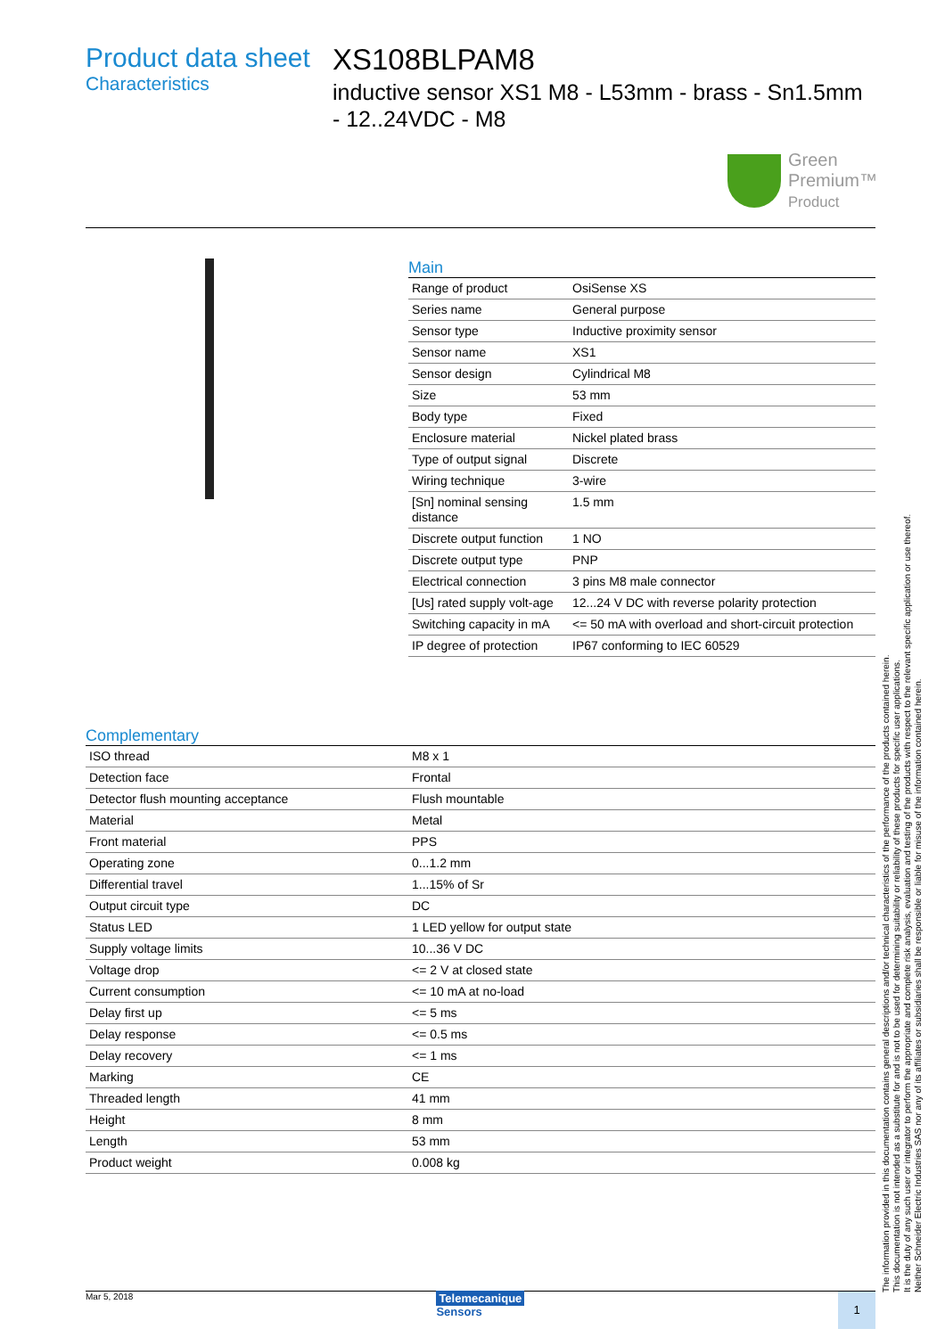Product data sheet
Characteristics
XS108BLPAM8
inductive sensor XS1 M8 - L53mm - brass - Sn1.5mm - 12..24VDC - M8
Green
Premium™
Product
Main
| Range of product | OsiSense XS |
| Series name | General purpose |
| Sensor type | Inductive proximity sensor |
| Sensor name | XS1 |
| Sensor design | Cylindrical M8 |
| Size | 53 mm |
| Body type | Fixed |
| Enclosure material | Nickel plated brass |
| Type of output signal | Discrete |
| Wiring technique | 3-wire |
| [Sn] nominal sensing distance | 1.5 mm |
| Discrete output function | 1 NO |
| Discrete output type | PNP |
| Electrical connection | 3 pins M8 male connector |
| [Us] rated supply volt-age | 12...24 V DC with reverse polarity protection |
| Switching capacity in mA | <= 50 mA with overload and short-circuit protection |
| IP degree of protection | IP67 conforming to IEC 60529 |
Complementary
| ISO thread | M8 x 1 |
| Detection face | Frontal |
| Detector flush mounting acceptance | Flush mountable |
| Material | Metal |
| Front material | PPS |
| Operating zone | 0...1.2 mm |
| Differential travel | 1...15% of Sr |
| Output circuit type | DC |
| Status LED | 1 LED yellow for output state |
| Supply voltage limits | 10...36 V DC |
| Voltage drop | <= 2 V at closed state |
| Current consumption | <= 10 mA at no-load |
| Delay first up | <= 5 ms |
| Delay response | <= 0.5 ms |
| Delay recovery | <= 1 ms |
| Marking | CE |
| Threaded length | 41 mm |
| Height | 8 mm |
| Length | 53 mm |
| Product weight | 0.008 kg |
The information provided in this documentation contains general descriptions and/or technical characteristics of the performance of the products contained herein.
This documentation is not intended as a substitute for and is not to be used for determining suitability or reliability of these products for specific user applications.
It is the duty of any such user or integrator to perform the appropriate and complete risk analysis, evaluation and testing of the products with respect to the relevant specific application or use thereof.
Neither Schneider Electric Industries SAS nor any of its affiliates or subsidiaries shall be responsible or liable for misuse of the information contained herein.
Mar 5, 2018
Telemecanique
Sensors
1